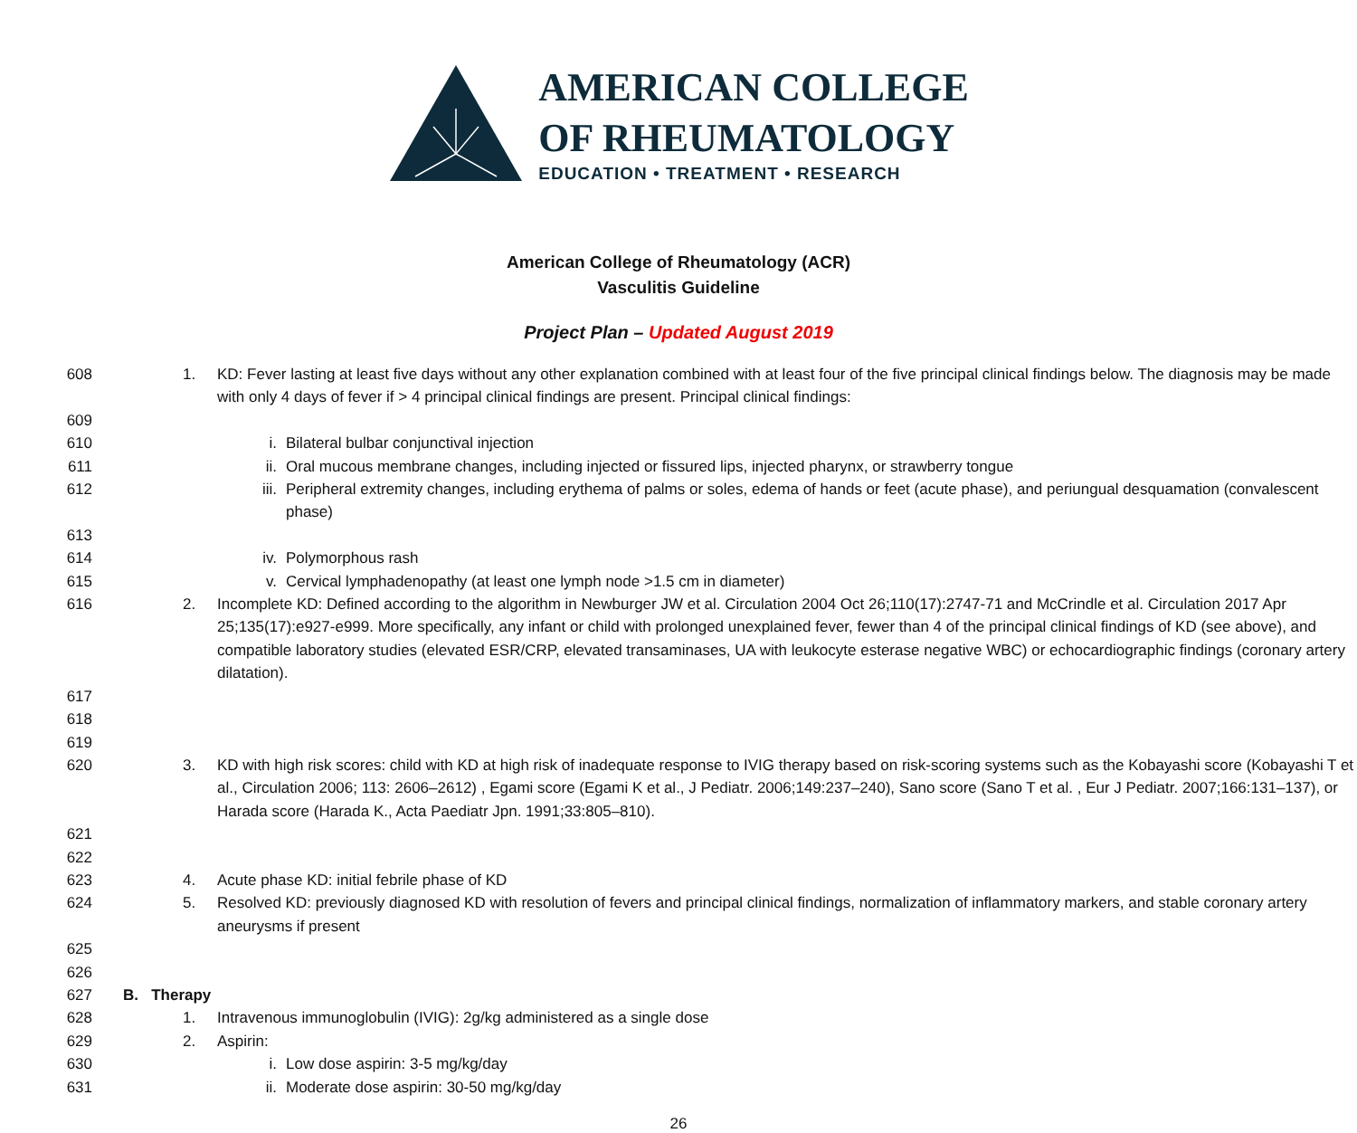AMERICAN COLLEGE
OF RHEUMATOLOGY
EDUCATION • TREATMENT • RESEARCH
American College of Rheumatology (ACR)
Vasculitis Guideline
Project Plan – Updated August 2019
608 1. KD: Fever lasting at least five days without any other explanation combined with at least four of the five principal clinical findings below. The diagnosis may be made with only 4 days of fever if > 4 principal clinical findings are present. Principal clinical findings:
609
610 i. Bilateral bulbar conjunctival injection
611 ii. Oral mucous membrane changes, including injected or fissured lips, injected pharynx, or strawberry tongue
612 iii. Peripheral extremity changes, including erythema of palms or soles, edema of hands or feet (acute phase), and periungual desquamation (convalescent phase)
613
614 iv. Polymorphous rash
615 v. Cervical lymphadenopathy (at least one lymph node >1.5 cm in diameter)
616 2. Incomplete KD: Defined according to the algorithm in Newburger JW et al. Circulation 2004 Oct 26;110(17):2747-71 and McCrindle et al. Circulation 2017 Apr 25;135(17):e927-e999. More specifically, any infant or child with prolonged unexplained fever, fewer than 4 of the principal clinical findings of KD (see above), and compatible laboratory studies (elevated ESR/CRP, elevated transaminases, UA with leukocyte esterase negative WBC) or echocardiographic findings (coronary artery dilatation).
617
618
619
620 3. KD with high risk scores: child with KD at high risk of inadequate response to IVIG therapy based on risk-scoring systems such as the Kobayashi score (Kobayashi T et al., Circulation 2006; 113: 2606–2612) , Egami score (Egami K et al., J Pediatr. 2006;149:237–240), Sano score (Sano T et al. , Eur J Pediatr. 2007;166:131–137), or Harada score (Harada K., Acta Paediatr Jpn. 1991;33:805–810).
621
622
623 4. Acute phase KD: initial febrile phase of KD
624 5. Resolved KD: previously diagnosed KD with resolution of fevers and principal clinical findings, normalization of inflammatory markers, and stable coronary artery aneurysms if present
625
626
627 B. Therapy
628 1. Intravenous immunoglobulin (IVIG): 2g/kg administered as a single dose
629 2. Aspirin:
630 i. Low dose aspirin: 3-5 mg/kg/day
631 ii. Moderate dose aspirin: 30-50 mg/kg/day
26